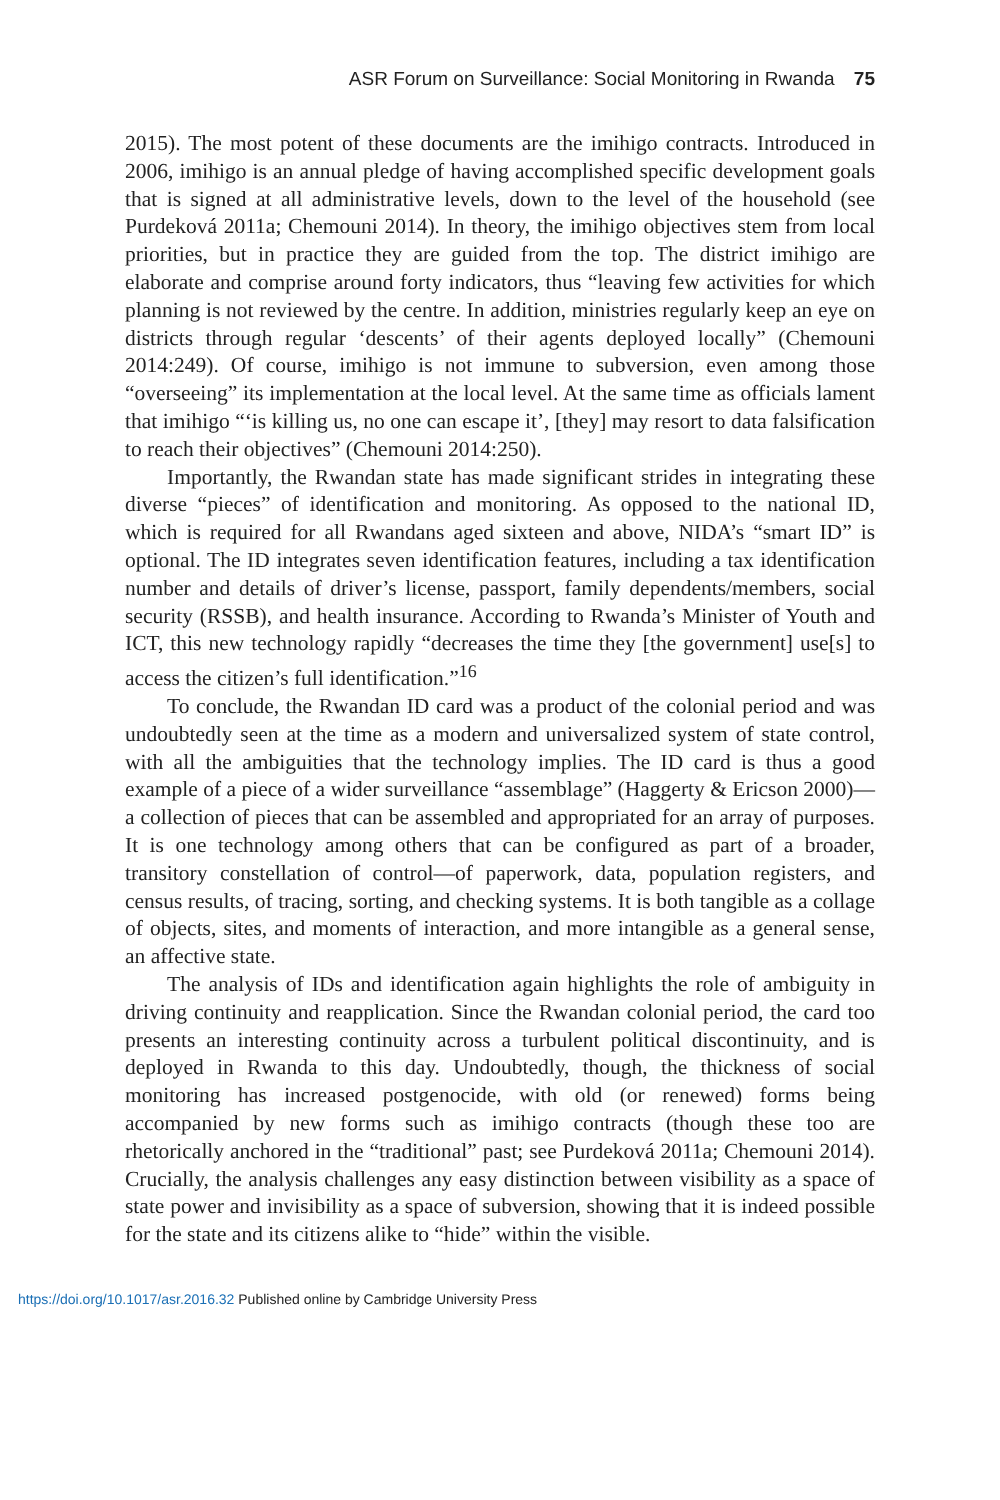ASR Forum on Surveillance: Social Monitoring in Rwanda 75
2015). The most potent of these documents are the imihigo contracts. Introduced in 2006, imihigo is an annual pledge of having accomplished specific development goals that is signed at all administrative levels, down to the level of the household (see Purdeková 2011a; Chemouni 2014). In theory, the imihigo objectives stem from local priorities, but in practice they are guided from the top. The district imihigo are elaborate and comprise around forty indicators, thus “leaving few activities for which planning is not reviewed by the centre. In addition, ministries regularly keep an eye on districts through regular ‘descents’ of their agents deployed locally” (Chemouni 2014:249). Of course, imihigo is not immune to subversion, even among those “overseeing” its implementation at the local level. At the same time as officials lament that imihigo “‘is killing us, no one can escape it’, [they] may resort to data falsification to reach their objectives” (Chemouni 2014:250).
Importantly, the Rwandan state has made significant strides in integrating these diverse “pieces” of identification and monitoring. As opposed to the national ID, which is required for all Rwandans aged sixteen and above, NIDA’s “smart ID” is optional. The ID integrates seven identification features, including a tax identification number and details of driver’s license, passport, family dependents/members, social security (RSSB), and health insurance. According to Rwanda’s Minister of Youth and ICT, this new technology rapidly “decreases the time they [the government] use[s] to access the citizen’s full identification.”<sup>16</sup>
To conclude, the Rwandan ID card was a product of the colonial period and was undoubtedly seen at the time as a modern and universalized system of state control, with all the ambiguities that the technology implies. The ID card is thus a good example of a piece of a wider surveillance “assemblage” (Haggerty & Ericson 2000)—a collection of pieces that can be assembled and appropriated for an array of purposes. It is one technology among others that can be configured as part of a broader, transitory constellation of control—of paperwork, data, population registers, and census results, of tracing, sorting, and checking systems. It is both tangible as a collage of objects, sites, and moments of interaction, and more intangible as a general sense, an affective state.
The analysis of IDs and identification again highlights the role of ambiguity in driving continuity and reapplication. Since the Rwandan colonial period, the card too presents an interesting continuity across a turbulent political discontinuity, and is deployed in Rwanda to this day. Undoubtedly, though, the thickness of social monitoring has increased postgenocide, with old (or renewed) forms being accompanied by new forms such as imihigo contracts (though these too are rhetorically anchored in the “traditional” past; see Purdeková 2011a; Chemouni 2014). Crucially, the analysis challenges any easy distinction between visibility as a space of state power and invisibility as a space of subversion, showing that it is indeed possible for the state and its citizens alike to “hide” within the visible.
https://doi.org/10.1017/asr.2016.32 Published online by Cambridge University Press